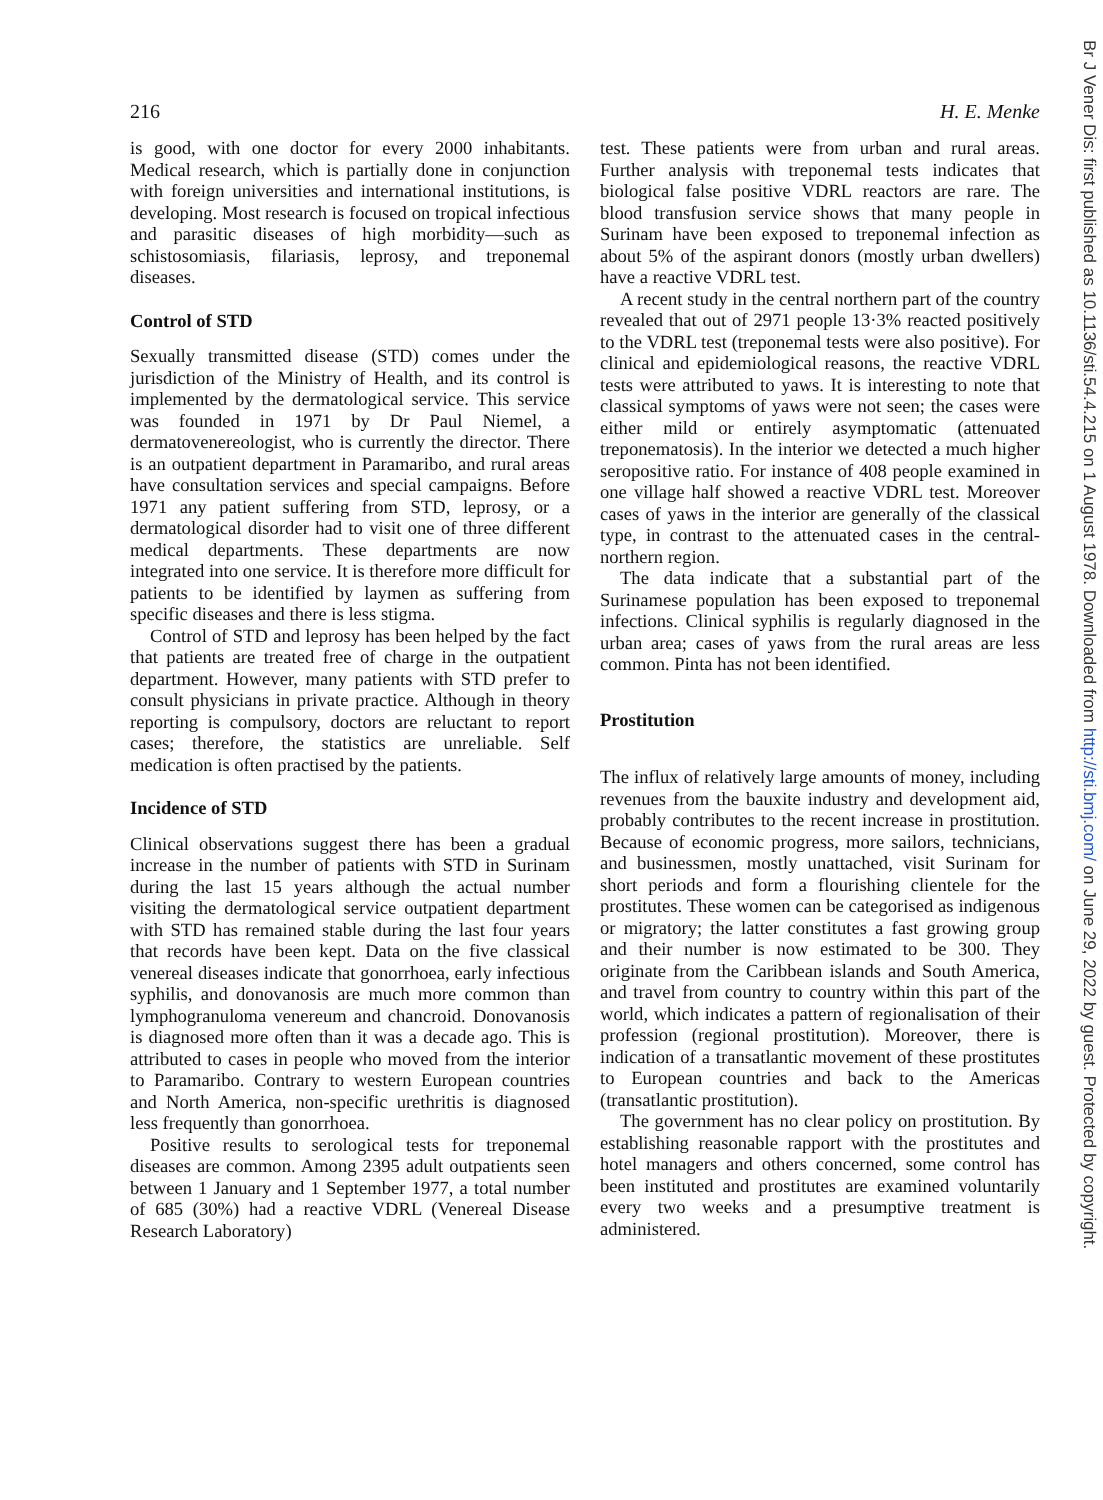216 H. E. Menke
is good, with one doctor for every 2000 inhabitants. Medical research, which is partially done in conjunction with foreign universities and international institutions, is developing. Most research is focused on tropical infectious and parasitic diseases of high morbidity—such as schistosomiasis, filariasis, leprosy, and treponemal diseases.
Control of STD
Sexually transmitted disease (STD) comes under the jurisdiction of the Ministry of Health, and its control is implemented by the dermatological service. This service was founded in 1971 by Dr Paul Niemel, a dermatovenereologist, who is currently the director. There is an outpatient department in Paramaribo, and rural areas have consultation services and special campaigns. Before 1971 any patient suffering from STD, leprosy, or a dermatological disorder had to visit one of three different medical departments. These departments are now integrated into one service. It is therefore more difficult for patients to be identified by laymen as suffering from specific diseases and there is less stigma.
Control of STD and leprosy has been helped by the fact that patients are treated free of charge in the outpatient department. However, many patients with STD prefer to consult physicians in private practice. Although in theory reporting is compulsory, doctors are reluctant to report cases; therefore, the statistics are unreliable. Self medication is often practised by the patients.
Incidence of STD
Clinical observations suggest there has been a gradual increase in the number of patients with STD in Surinam during the last 15 years although the actual number visiting the dermatological service outpatient department with STD has remained stable during the last four years that records have been kept. Data on the five classical venereal diseases indicate that gonorrhoea, early infectious syphilis, and donovanosis are much more common than lymphogranuloma venereum and chancroid. Donovanosis is diagnosed more often than it was a decade ago. This is attributed to cases in people who moved from the interior to Paramaribo. Contrary to western European countries and North America, non-specific urethritis is diagnosed less frequently than gonorrhoea.
Positive results to serological tests for treponemal diseases are common. Among 2395 adult outpatients seen between 1 January and 1 September 1977, a total number of 685 (30%) had a reactive VDRL (Venereal Disease Research Laboratory)
test. These patients were from urban and rural areas. Further analysis with treponemal tests indicates that biological false positive VDRL reactors are rare. The blood transfusion service shows that many people in Surinam have been exposed to treponemal infection as about 5% of the aspirant donors (mostly urban dwellers) have a reactive VDRL test.
A recent study in the central northern part of the country revealed that out of 2971 people 13·3% reacted positively to the VDRL test (treponemal tests were also positive). For clinical and epidemiological reasons, the reactive VDRL tests were attributed to yaws. It is interesting to note that classical symptoms of yaws were not seen; the cases were either mild or entirely asymptomatic (attenuated treponematosis). In the interior we detected a much higher seropositive ratio. For instance of 408 people examined in one village half showed a reactive VDRL test. Moreover cases of yaws in the interior are generally of the classical type, in contrast to the attenuated cases in the central-northern region.
The data indicate that a substantial part of the Surinamese population has been exposed to treponemal infections. Clinical syphilis is regularly diagnosed in the urban area; cases of yaws from the rural areas are less common. Pinta has not been identified.
Prostitution
The influx of relatively large amounts of money, including revenues from the bauxite industry and development aid, probably contributes to the recent increase in prostitution. Because of economic progress, more sailors, technicians, and businessmen, mostly unattached, visit Surinam for short periods and form a flourishing clientele for the prostitutes. These women can be categorised as indigenous or migratory; the latter constitutes a fast growing group and their number is now estimated to be 300. They originate from the Caribbean islands and South America, and travel from country to country within this part of the world, which indicates a pattern of regionalisation of their profession (regional prostitution). Moreover, there is indication of a transatlantic movement of these prostitutes to European countries and back to the Americas (transatlantic prostitution).
The government has no clear policy on prostitution. By establishing reasonable rapport with the prostitutes and hotel managers and others concerned, some control has been instituted and prostitutes are examined voluntarily every two weeks and a presumptive treatment is administered.
Br J Vener Dis: first published as 10.1136/sti.54.4.215 on 1 August 1978. Downloaded from http://sti.bmj.com/ on June 29, 2022 by guest. Protected by copyright.